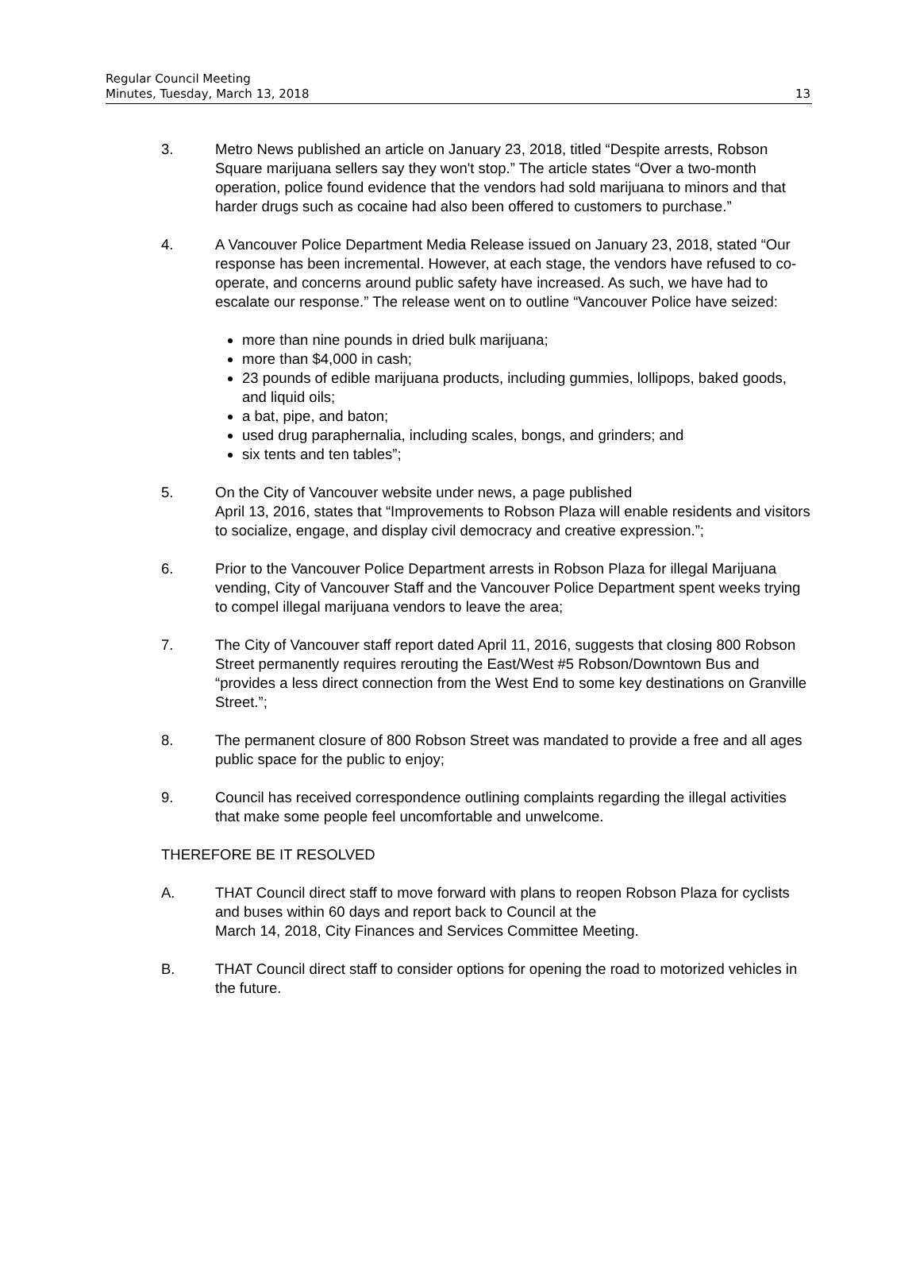Regular Council Meeting
Minutes, Tuesday, March 13, 2018
13
3. Metro News published an article on January 23, 2018, titled “Despite arrests, Robson Square marijuana sellers say they won't stop.” The article states “Over a two-month operation, police found evidence that the vendors had sold marijuana to minors and that harder drugs such as cocaine had also been offered to customers to purchase.”
4. A Vancouver Police Department Media Release issued on January 23, 2018, stated “Our response has been incremental. However, at each stage, the vendors have refused to co-operate, and concerns around public safety have increased. As such, we have had to escalate our response.” The release went on to outline “Vancouver Police have seized:
more than nine pounds in dried bulk marijuana;
more than $4,000 in cash;
23 pounds of edible marijuana products, including gummies, lollipops, baked goods, and liquid oils;
a bat, pipe, and baton;
used drug paraphernalia, including scales, bongs, and grinders; and
six tents and ten tables”;
5. On the City of Vancouver website under news, a page published
April 13, 2016, states that “Improvements to Robson Plaza will enable residents and visitors to socialize, engage, and display civil democracy and creative expression.”;
6. Prior to the Vancouver Police Department arrests in Robson Plaza for illegal Marijuana vending, City of Vancouver Staff and the Vancouver Police Department spent weeks trying to compel illegal marijuana vendors to leave the area;
7. The City of Vancouver staff report dated April 11, 2016, suggests that closing 800 Robson Street permanently requires rerouting the East/West #5 Robson/Downtown Bus and “provides a less direct connection from the West End to some key destinations on Granville Street.”;
8. The permanent closure of 800 Robson Street was mandated to provide a free and all ages public space for the public to enjoy;
9. Council has received correspondence outlining complaints regarding the illegal activities that make some people feel uncomfortable and unwelcome.
THEREFORE BE IT RESOLVED
A. THAT Council direct staff to move forward with plans to reopen Robson Plaza for cyclists and buses within 60 days and report back to Council at the
March 14, 2018, City Finances and Services Committee Meeting.
B. THAT Council direct staff to consider options for opening the road to motorized vehicles in the future.